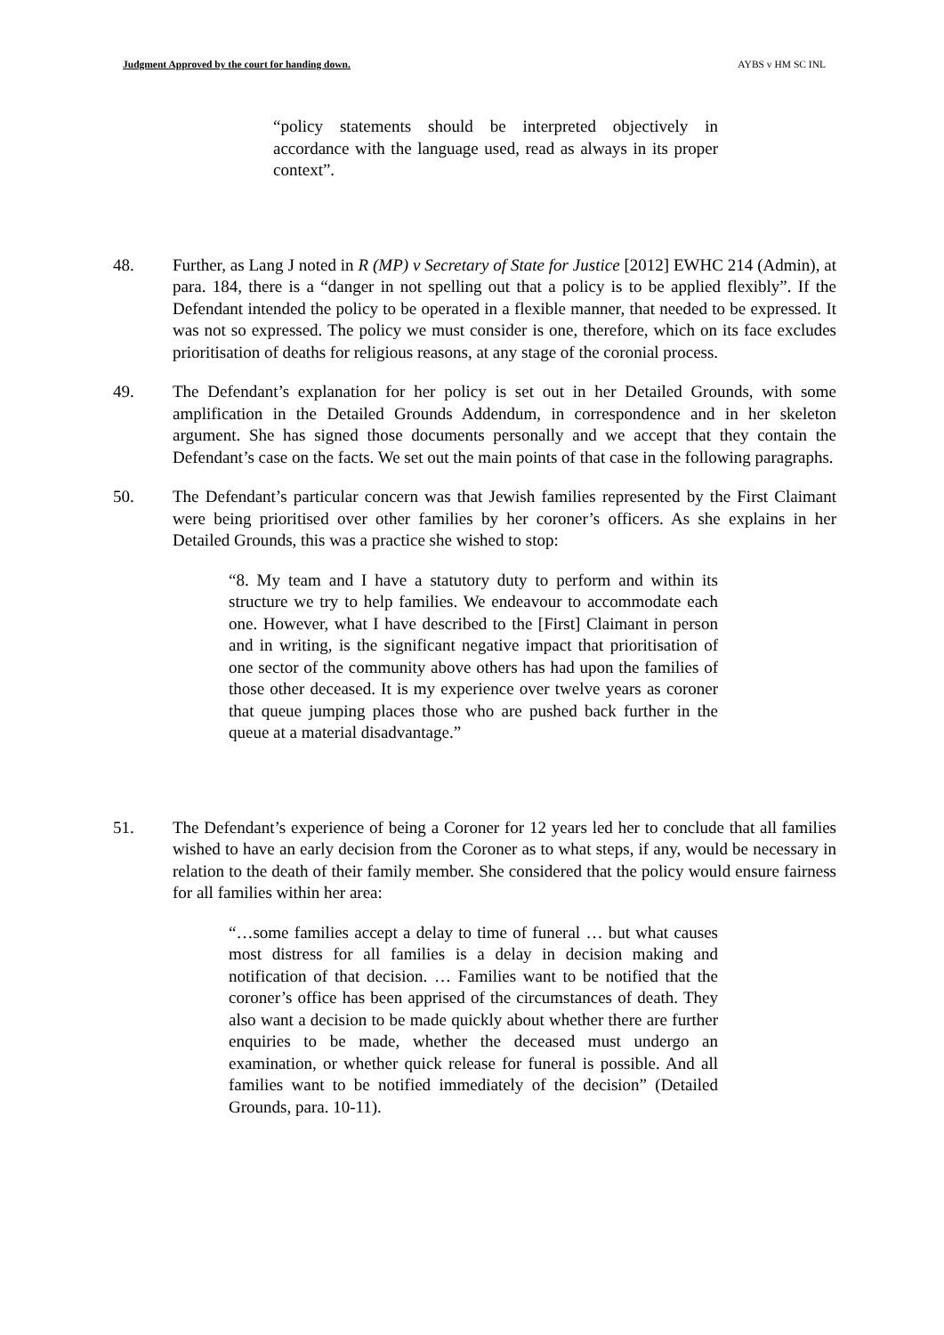Judgment Approved by the court for handing down. AYBS v HM SC INL
“policy statements should be interpreted objectively in accordance with the language used, read as always in its proper context”.
48. Further, as Lang J noted in R (MP) v Secretary of State for Justice [2012] EWHC 214 (Admin), at para. 184, there is a “danger in not spelling out that a policy is to be applied flexibly”. If the Defendant intended the policy to be operated in a flexible manner, that needed to be expressed. It was not so expressed. The policy we must consider is one, therefore, which on its face excludes prioritisation of deaths for religious reasons, at any stage of the coronial process.
49. The Defendant’s explanation for her policy is set out in her Detailed Grounds, with some amplification in the Detailed Grounds Addendum, in correspondence and in her skeleton argument. She has signed those documents personally and we accept that they contain the Defendant’s case on the facts. We set out the main points of that case in the following paragraphs.
50. The Defendant’s particular concern was that Jewish families represented by the First Claimant were being prioritised over other families by her coroner’s officers. As she explains in her Detailed Grounds, this was a practice she wished to stop:
“8. My team and I have a statutory duty to perform and within its structure we try to help families. We endeavour to accommodate each one. However, what I have described to the [First] Claimant in person and in writing, is the significant negative impact that prioritisation of one sector of the community above others has had upon the families of those other deceased. It is my experience over twelve years as coroner that queue jumping places those who are pushed back further in the queue at a material disadvantage.”
51. The Defendant’s experience of being a Coroner for 12 years led her to conclude that all families wished to have an early decision from the Coroner as to what steps, if any, would be necessary in relation to the death of their family member. She considered that the policy would ensure fairness for all families within her area:
“…some families accept a delay to time of funeral … but what causes most distress for all families is a delay in decision making and notification of that decision. … Families want to be notified that the coroner’s office has been apprised of the circumstances of death. They also want a decision to be made quickly about whether there are further enquiries to be made, whether the deceased must undergo an examination, or whether quick release for funeral is possible. And all families want to be notified immediately of the decision” (Detailed Grounds, para. 10-11).